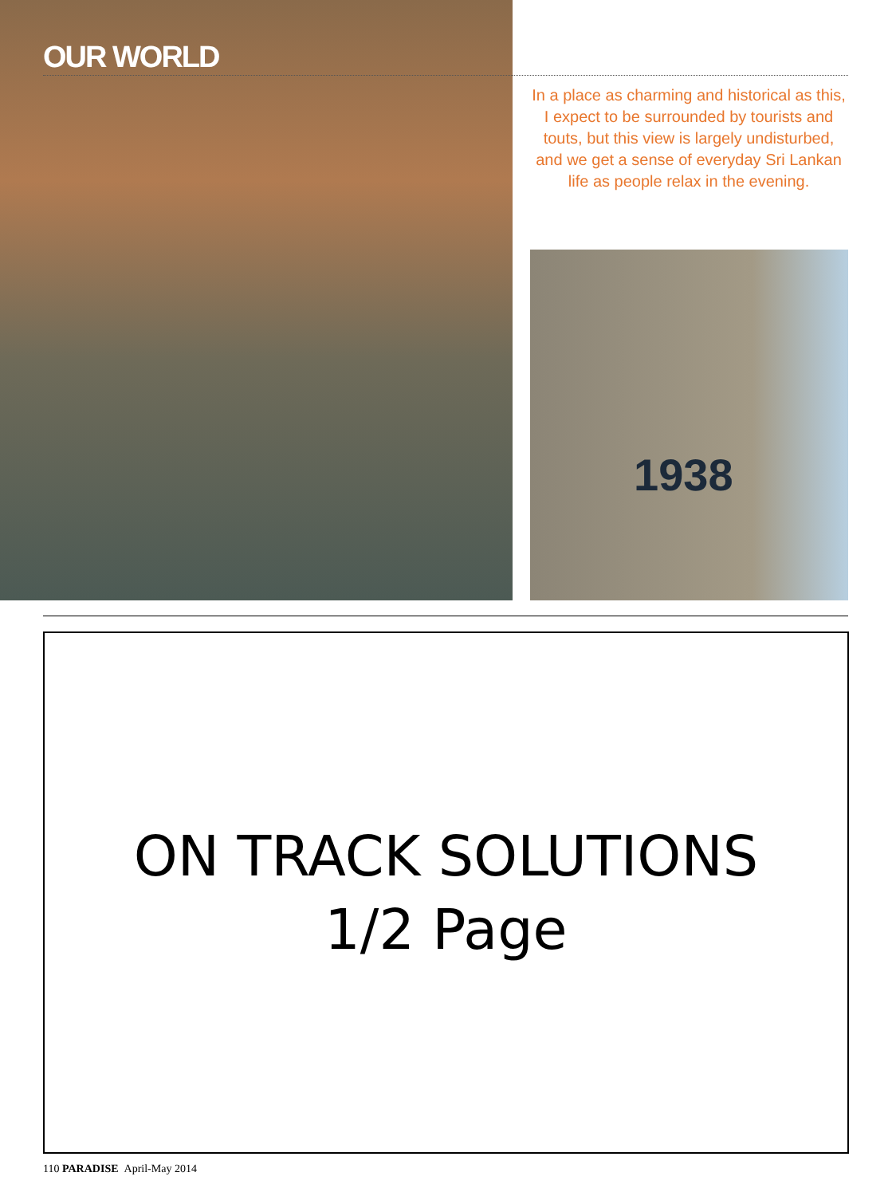OUR WORLD
In a place as charming and historical as this, I expect to be surrounded by tourists and touts, but this view is largely undisturbed, and we get a sense of everyday Sri Lankan life as people relax in the evening.
1938
ON TRACK SOLUTIONS
1/2 Page
110 PARADISE April-May 2014